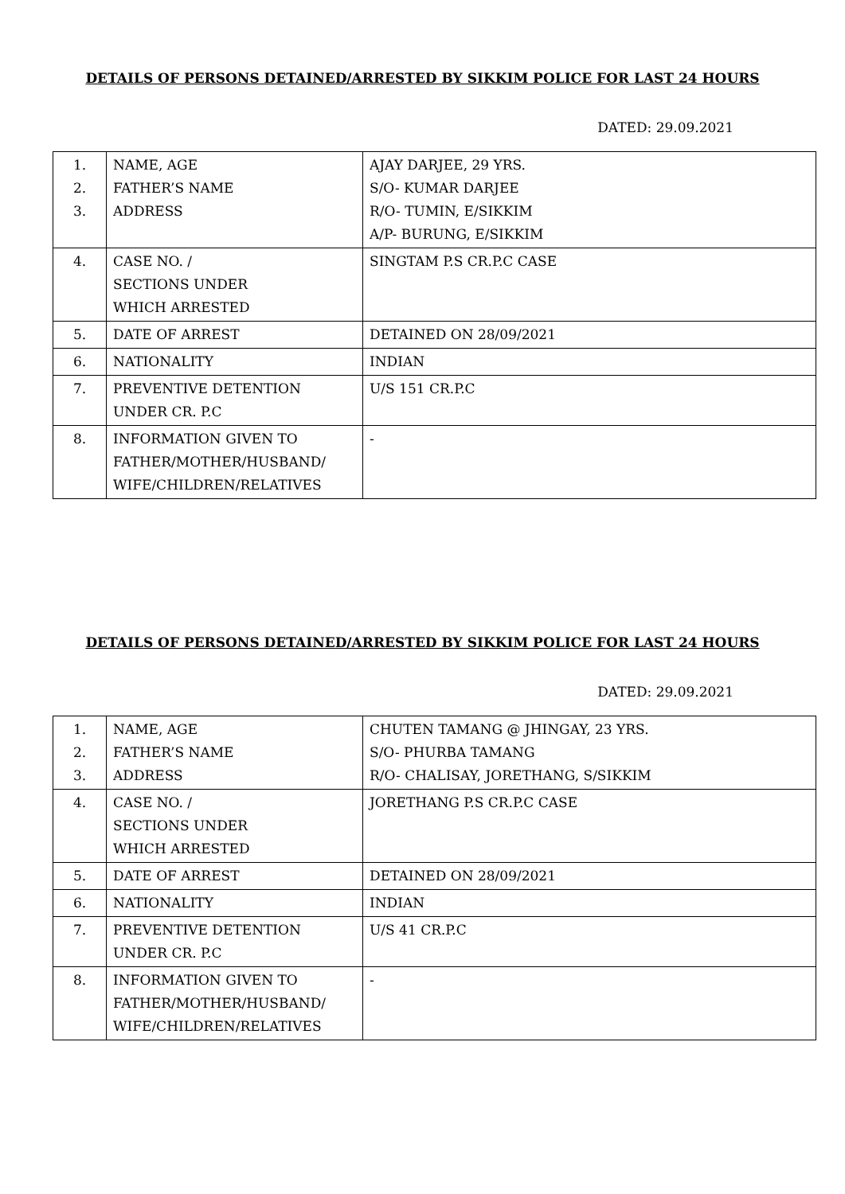DETAILS OF PERSONS DETAINED/ARRESTED BY SIKKIM POLICE FOR LAST 24 HOURS
DATED: 29.09.2021
| 1. 2. 3. | NAME, AGE FATHER’S NAME ADDRESS | AJAY DARJEE, 29 YRS. S/O- KUMAR DARJEE R/O- TUMIN, E/SIKKIM A/P- BURUNG, E/SIKKIM |
| 4. | CASE NO. / SECTIONS UNDER WHICH ARRESTED | SINGTAM P.S CR.P.C CASE |
| 5. | DATE OF ARREST | DETAINED ON 28/09/2021 |
| 6. | NATIONALITY | INDIAN |
| 7. | PREVENTIVE DETENTION UNDER CR. P.C | U/S 151 CR.P.C |
| 8. | INFORMATION GIVEN TO FATHER/MOTHER/HUSBAND/ WIFE/CHILDREN/RELATIVES | - |
DETAILS OF PERSONS DETAINED/ARRESTED BY SIKKIM POLICE FOR LAST 24 HOURS
DATED: 29.09.2021
| 1. 2. 3. | NAME, AGE FATHER’S NAME ADDRESS | CHUTEN TAMANG @ JHINGAY, 23 YRS. S/O- PHURBA TAMANG R/O- CHALISAY, JORETHANG, S/SIKKIM |
| 4. | CASE NO. / SECTIONS UNDER WHICH ARRESTED | JORETHANG P.S CR.P.C CASE |
| 5. | DATE OF ARREST | DETAINED ON 28/09/2021 |
| 6. | NATIONALITY | INDIAN |
| 7. | PREVENTIVE DETENTION UNDER CR. P.C | U/S 41 CR.P.C |
| 8. | INFORMATION GIVEN TO FATHER/MOTHER/HUSBAND/ WIFE/CHILDREN/RELATIVES | - |